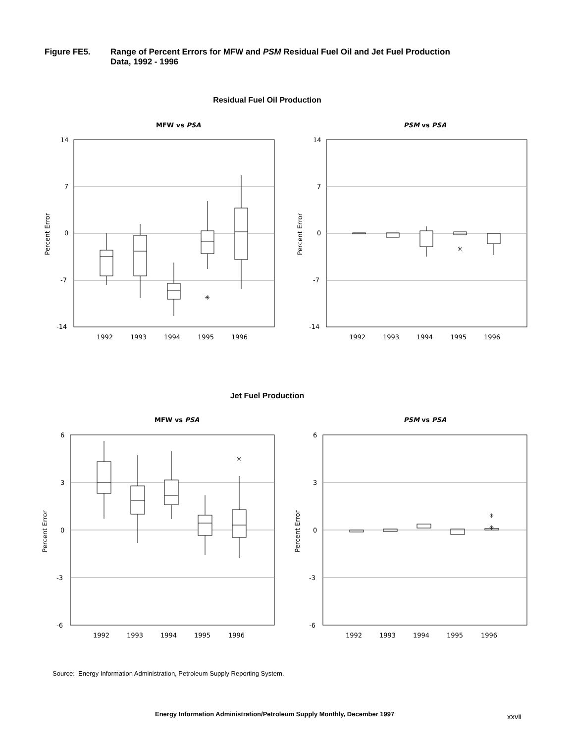Figure FE5. Range of Percent Errors for MFW and PSM Residual Fuel Oil and Jet Fuel Production
Data, 1992 - 1996
Residual Fuel Oil Production
Jet Fuel Production
MFW vs PSA
14
7
0
-7
-14
Percent Error
✳
1992
1993
1994
1995
1996
PSM vs PSA
14
7
0
-7
-14
Percent Error
✳
1992
1993
1994
1995
1996
MFW vs PSA
6
3
0
-3
-6
Percent Error
✳
1992
1993
1994
1995
1996
PSM vs PSA
6
3
0
-3
-6
Percent Error
✳
✳
1992
1993
1994
1995
1996
Source: Energy Information Administration, Petroleum Supply Reporting System.
Energy Information Administration/Petroleum Supply Monthly, December 1997
xxvii